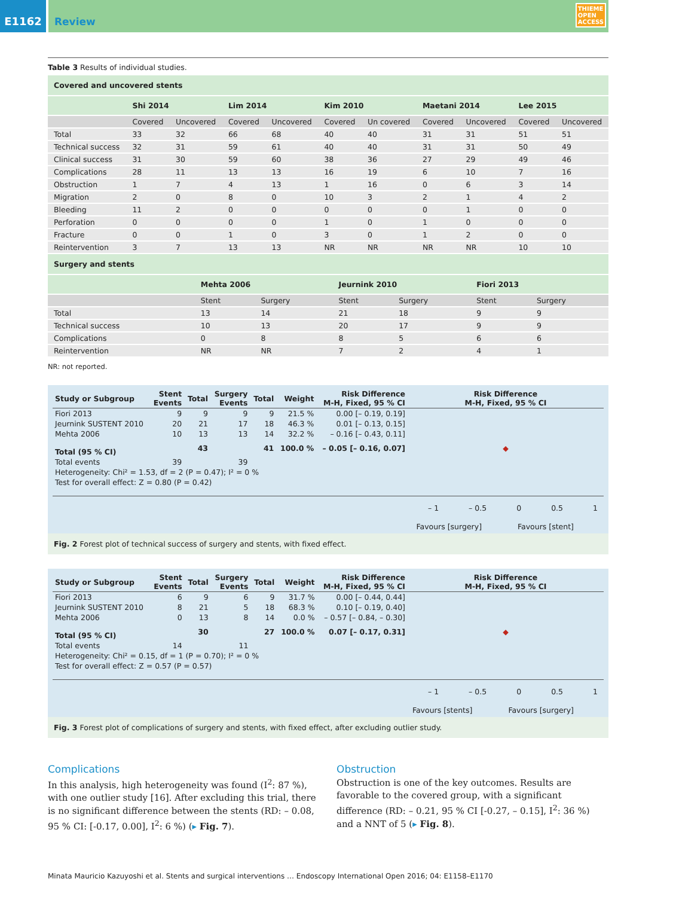E1162 Review THIEME
OPEN
ACCESS
Table 3 Results of individual studies.
| Covered and uncovered stents | | | | | | | | | | |
| | Shi 2014 | | Lim 2014 | | Kim 2010 | | Maetani 2014 | | Lee 2015 | |
| | Covered | Uncovered | Covered | Uncovered | Covered | Un covered | Covered | Uncovered | Covered | Uncovered |
| Total | 33 | 32 | 66 | 68 | 40 | 40 | 31 | 31 | 51 | 51 |
| Technical success | 32 | 31 | 59 | 61 | 40 | 40 | 31 | 31 | 50 | 49 |
| Clinical success | 31 | 30 | 59 | 60 | 38 | 36 | 27 | 29 | 49 | 46 |
| Complications | 28 | 11 | 13 | 13 | 16 | 19 | 6 | 10 | 7 | 16 |
| Obstruction | 1 | 7 | 4 | 13 | 1 | 16 | 0 | 6 | 3 | 14 |
| Migration | 2 | 0 | 8 | 0 | 10 | 3 | 2 | 1 | 4 | 2 |
| Bleeding | 11 | 2 | 0 | 0 | 0 | 0 | 0 | 1 | 0 | 0 |
| Perforation | 0 | 0 | 0 | 0 | 1 | 0 | 1 | 0 | 0 | 0 |
| Fracture | 0 | 0 | 1 | 0 | 3 | 0 | 1 | 2 | 0 | 0 |
| Reintervention | 3 | 7 | 13 | 13 | NR | NR | NR | NR | 10 | 10 |
| Surgery and stents | | | | | | |
| | Mehta 2006 | | Jeurnink 2010 | | Fiori 2013 | |
| | Stent | Surgery | Stent | Surgery | Stent | Surgery |
| Total | 13 | 14 | 21 | 18 | 9 | 9 |
| Technical success | 10 | 13 | 20 | 17 | 9 | 9 |
| Complications | 0 | 8 | 8 | 5 | 6 | 6 |
| Reintervention | NR | NR | 7 | 2 | 4 | 1 |
NR: not reported.
| Study or Subgroup | Stent Events | Total | Surgery Events | Total | Weight | Risk Difference M-H, Fixed, 95 % CI | Risk Difference M-H, Fixed, 95 % CI |
| --- | --- | --- | --- | --- | --- | --- | --- |
| Fiori 2013 | 9 | 9 | 9 | 9 | 21.5 % | 0.00 [– 0.19, 0.19] | |
| Jeurnink SUSTENT 2010 | 20 | 21 | 17 | 18 | 46.3 % | 0.01 [– 0.13, 0.15] | |
| Mehta 2006 | 10 | 13 | 13 | 14 | 32.2 % | – 0.16 [– 0.43, 0.11] | |
| Total (95 % CI) | | 43 | | 41 | 100.0 % | – 0.05 [– 0.16, 0.07] | ◆ |
| Total events | 39 | | 39 | | | | |
| Heterogeneity: Chi² = 1.53, df = 2 (P = 0.47); I² = 0 % | | | | | | | |
| Test for overall effect: Z = 0.80 (P = 0.42) | | | | | | | |
– 1 – 0.5 0 0.5 1
Favours [surgery] Favours [stent]
Fig. 2 Forest plot of technical success of surgery and stents, with fixed effect.
| Study or Subgroup | Stent Events | Total | Surgery Events | Total | Weight | Risk Difference M-H, Fixed, 95 % CI | Risk Difference M-H, Fixed, 95 % CI |
| --- | --- | --- | --- | --- | --- | --- | --- |
| Fiori 2013 | 6 | 9 | 6 | 9 | 31.7 % | 0.00 [– 0.44, 0.44] | |
| Jeurnink SUSTENT 2010 | 8 | 21 | 5 | 18 | 68.3 % | 0.10 [– 0.19, 0.40] | |
| Mehta 2006 | 0 | 13 | 8 | 14 | 0.0 % | – 0.57 [– 0.84, – 0.30] | |
| Total (95 % CI) | | 30 | | 27 | 100.0 % | 0.07 [– 0.17, 0.31] | ◆ |
| Total events | 14 | | 11 | | | | |
| Heterogeneity: Chi² = 0.15, df = 1 (P = 0.70); I² = 0 % | | | | | | | |
| Test for overall effect: Z = 0.57 (P = 0.57) | | | | | | | |
– 1 – 0.5 0 0.5 1
Favours [stents] Favours [surgery]
Fig. 3 Forest plot of complications of surgery and stents, with fixed effect, after excluding outlier study.
Complications
In this analysis, high heterogeneity was found (I<sup>2</sup>: 87 %), with one outlier study [16]. After excluding this trial, there is no significant difference between the stents (RD: – 0.08, 95 % CI: [-0.17, 0.00], I<sup>2</sup>: 6 %) (▸ Fig. 7).
Obstruction
Obstruction is one of the key outcomes. Results are favorable to the covered group, with a significant difference (RD: – 0.21, 95 % CI [-0.27, – 0.15], I<sup>2</sup>: 36 %) and a NNT of 5 (▸ Fig. 8).
Minata Mauricio Kazuyoshi et al. Stents and surgical interventions … Endoscopy International Open 2016; 04: E1158–E1170